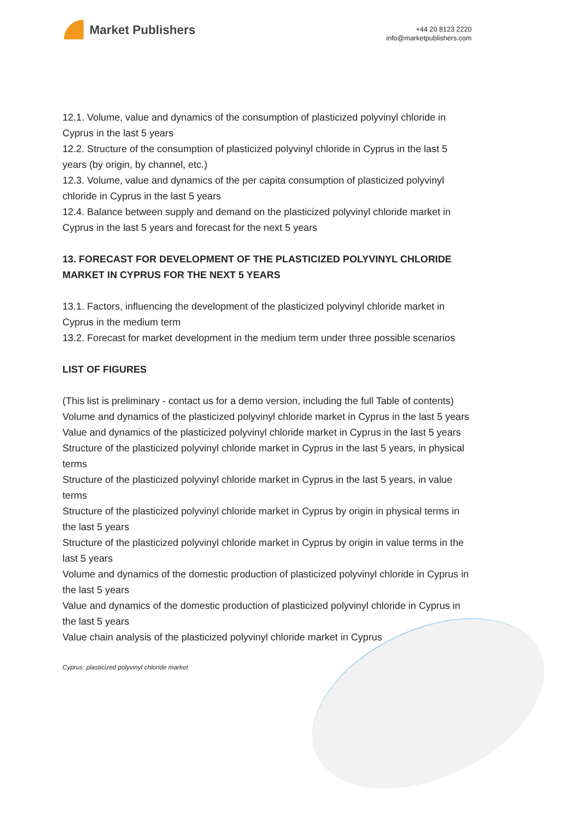Market Publishers
+44 20 8123 2220
info@marketpublishers.com
12.1. Volume, value and dynamics of the consumption of plasticized polyvinyl chloride in Cyprus in the last 5 years
12.2. Structure of the consumption of plasticized polyvinyl chloride in Cyprus in the last 5 years (by origin, by channel, etc.)
12.3. Volume, value and dynamics of the per capita consumption of plasticized polyvinyl chloride in Cyprus in the last 5 years
12.4. Balance between supply and demand on the plasticized polyvinyl chloride market in Cyprus in the last 5 years and forecast for the next 5 years
13. FORECAST FOR DEVELOPMENT OF THE PLASTICIZED POLYVINYL CHLORIDE MARKET IN CYPRUS FOR THE NEXT 5 YEARS
13.1. Factors, influencing the development of the plasticized polyvinyl chloride market in Cyprus in the medium term
13.2. Forecast for market development in the medium term under three possible scenarios
LIST OF FIGURES
(This list is preliminary - contact us for a demo version, including the full Table of contents)
Volume and dynamics of the plasticized polyvinyl chloride market in Cyprus in the last 5 years
Value and dynamics of the plasticized polyvinyl chloride market in Cyprus in the last 5 years
Structure of the plasticized polyvinyl chloride market in Cyprus in the last 5 years, in physical terms
Structure of the plasticized polyvinyl chloride market in Cyprus in the last 5 years, in value terms
Structure of the plasticized polyvinyl chloride market in Cyprus by origin in physical terms in the last 5 years
Structure of the plasticized polyvinyl chloride market in Cyprus by origin in value terms in the last 5 years
Volume and dynamics of the domestic production of plasticized polyvinyl chloride in Cyprus in the last 5 years
Value and dynamics of the domestic production of plasticized polyvinyl chloride in Cyprus in the last 5 years
Value chain analysis of the plasticized polyvinyl chloride market in Cyprus
Cyprus: plasticized polyvinyl chloride market